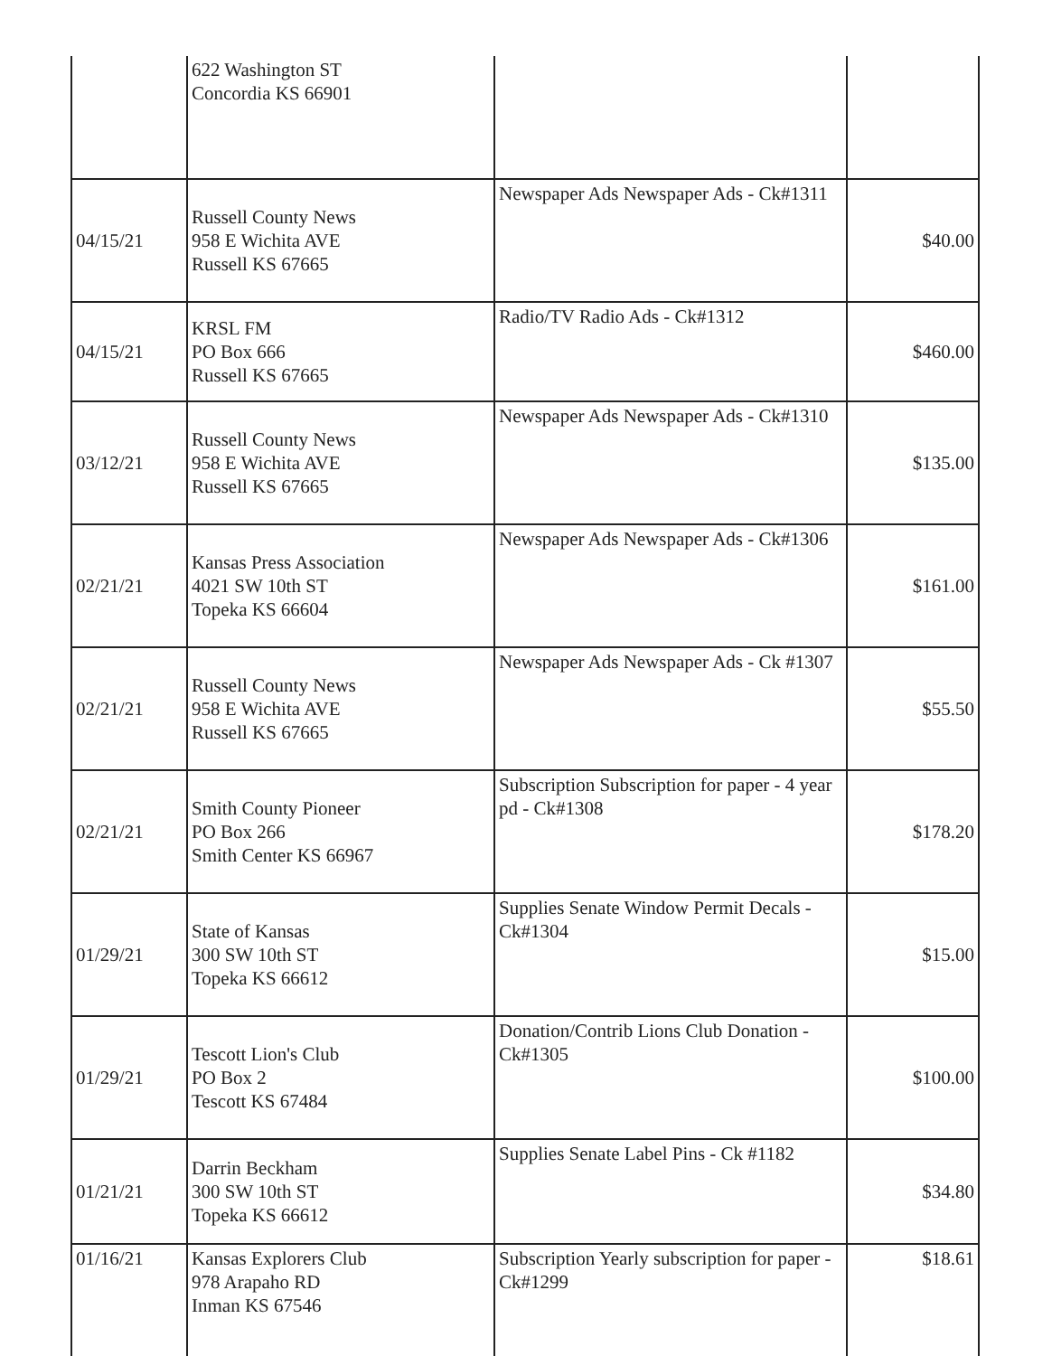| | 622 Washington ST Concordia KS 66901 | | |
| 04/15/21 | Russell County News 958 E Wichita AVE Russell KS 67665 | Newspaper Ads Newspaper Ads - Ck#1311 | $40.00 |
| 04/15/21 | KRSL FM PO Box 666 Russell KS 67665 | Radio/TV Radio Ads - Ck#1312 | $460.00 |
| 03/12/21 | Russell County News 958 E Wichita AVE Russell KS 67665 | Newspaper Ads Newspaper Ads - Ck#1310 | $135.00 |
| 02/21/21 | Kansas Press Association 4021 SW 10th ST Topeka KS 66604 | Newspaper Ads Newspaper Ads - Ck#1306 | $161.00 |
| 02/21/21 | Russell County News 958 E Wichita AVE Russell KS 67665 | Newspaper Ads Newspaper Ads - Ck #1307 | $55.50 |
| 02/21/21 | Smith County Pioneer PO Box 266 Smith Center KS 66967 | Subscription Subscription for paper - 4 year pd - Ck#1308 | $178.20 |
| 01/29/21 | State of Kansas 300 SW 10th ST Topeka KS 66612 | Supplies Senate Window Permit Decals - Ck#1304 | $15.00 |
| 01/29/21 | Tescott Lion's Club PO Box 2 Tescott KS 67484 | Donation/Contrib Lions Club Donation - Ck#1305 | $100.00 |
| 01/21/21 | Darrin Beckham 300 SW 10th ST Topeka KS 66612 | Supplies Senate Label Pins - Ck #1182 | $34.80 |
| 01/16/21 | Kansas Explorers Club 978 Arapaho RD Inman KS 67546 | Subscription Yearly subscription for paper - Ck#1299 | $18.61 |